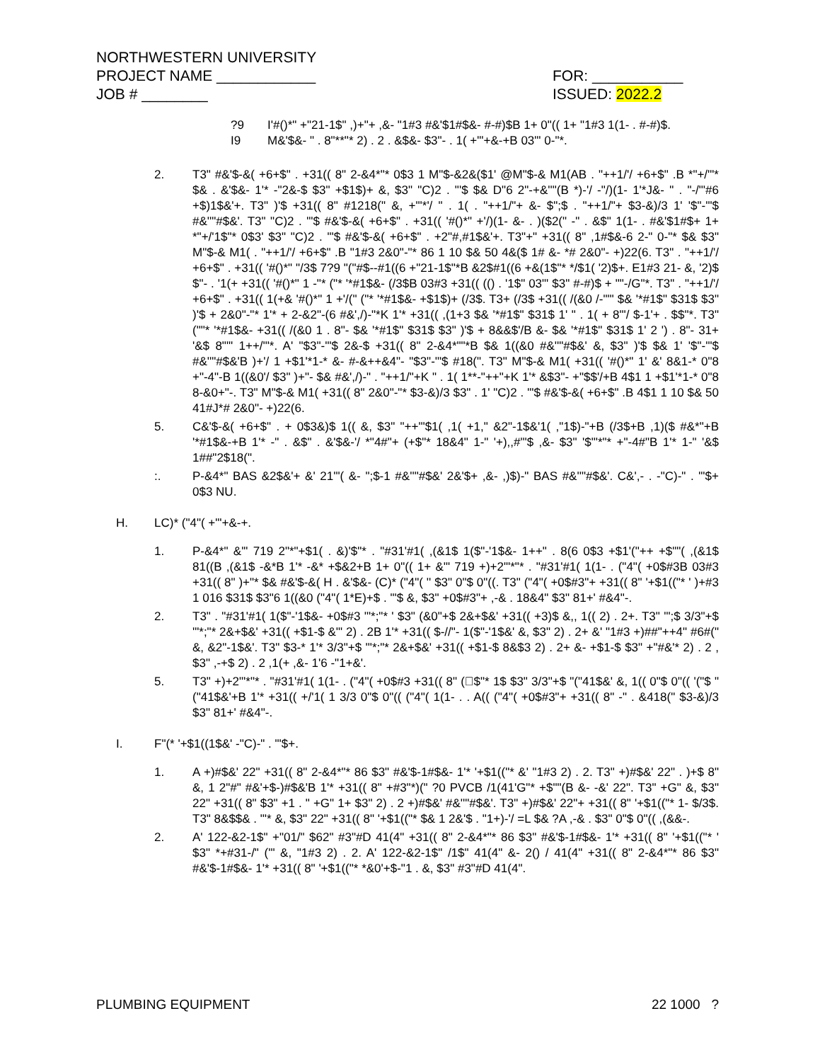NORTHWESTERN UNIVERSITY
PROJECT NAME ____________ FOR: ___________
JOB # ________ ISSUED: 2022.2
?9 I'#()*" +"21-1$" ,)+"+ ,&- "1#3 #&'$1#$&- #-#)$B 1+ 0"(( 1+ "1#3 1(1- . #-#)$.
I9 M&'$&- " . 8"**"* 2) . 2 . &$&- $3"- . 1( +"'+&-+B 03"' 0-"*.
2. T3" #&'$-&( +6+$" . +31(( 8" 2-&4*"* 0$3 1 M"$-&2&($1' @M"$-& M1(AB . "++1/'/ +6+$" .B *"+/'"* $& . &'$&- 1'* -"2&-$ $3" +$1$)+ &, $3" "C)2 . "'$ $& D"6 2"-+&''"(B *)-'/ -"/)(1- 1'*J&- " . "-/"'#6 +$)1$&'+. T3" )'$ +31(( 8" #1218(" &, +"'*'/ " . 1( . "++1/"+ &- $";$ . "++1/"+ $3-&)/3 1' '$"-'"$ #&''"#$&'. T3" "C)2 . "'$ #&'$-&( +6+$" . +31(( '#()*" +'/)(1- &- . )($2(" -" . &$" 1(1- . #&'$1#$+ 1+ *"+/'1$"* 0$3' $3" "C)2 . "'$ #&'$-&( +6+$" . +2"#,#1$&'+. T3"+" +31(( 8" ,1#$&-6 2-" 0-"* $& $3" M"$-& M1( . "++1/'/ +6+$" .B "1#3 2&0"-"* 86 1 10 $& 50 4&($ 1# &- *# 2&0"- +)22(6. T3" . "++1/'/ +6+$" . +31(( '#()*" "/3$ 7?9 "("#$--#1((6 +"21-1$"*B &2$#1((6 +&(1$"* */$1( '2)$+. E1#3 21- &, '2)$ $"- . '1(+ +31(( '#()*" 1 -"* ("* '*#1$&- (/3$B 03#3 +31(( (() . '1$" 03"' $3" #-#)$ + ""-/G"*. T3" . "++1/'/ +6+$" . +31(( 1(+& '#()*" 1 +'/(" ("* '*#1$&- +$1$)+ (/3$. T3+ (/3$ +31(( /(&0 /-""' $& '*#1$" $31$ $3" )'$ + 2&0"-"* 1'* + 2-&2"-(6 #&',/)-"*K 1'* +31(( ,(1+3 $& '*#1$" $31$ 1' " . 1( + 8"'/ $-1'+ . $$"*. T3" (""* '*#1$&- +31(( /(&0 1 . 8"- $& '*#1$" $31$ $3" )'$ + 8&&$'/B &- $& '*#1$" $31$ 1' 2 ') . 8"- 31+ '&$ 8""' 1++/'"*. A' "$3"-'"$ 2&-$ +31(( 8" 2-&4*""*B $& 1((&0 #&''"#$&' &, $3" )'$ $& 1' '$"-'"$ #&''"#$&'B )+'/ 1 +$1'*1-* &- #-&++&4"- "$3"-'"$ #18(". T3" M"$-& M1( +31(( '#()*" 1' &' 8&1-* 0"8 +"-4"-B 1((&0'/ $3" )+"- $& #&',/)-" . "++1/"+K " . 1( 1**-"++"+K 1'* &$3"- +"$$'/+B 4$1 1 +$1'*1-* 0"8 8-&0+"-. T3" M"$-& M1( +31(( 8" 2&0"-"* $3-&)/3 $3" . 1' "C)2 . "'$ #&'$-&( +6+$" .B 4$1 1 10 $& 50 41#J*# 2&0"- +)22(6.
5. C&'$-&( +6+$" . + 0$3&)$ 1(( &, $3" "++"'$1( ,1( +1," &2"-1$&'1( ,"1$)-"+B (/3$+B ,1)($ #&*"+B '*#1$&-+B 1'* -" . &$" . &'$&-'/ *"4#"+ (+$"* 18&4" 1-" '+),,#"'$ ,&- $3" '$"'*"* +"-4#"B 1'* 1-" '&$ 1##"2$18(".
:. P-&4*" BAS &2$&'+ &' 21'"( &- ";$-1 #&''"#$&' 2&'$+ ,&- ,)$)-" BAS #&''"#$&'. C&',- . -"C)-" . "'$+ 0$3 NU.
H. LC)* ("4"( +"'+&-+.
1. P-&4*" &'" 719 2"*"+$1( . &)'$"* . "#31'#1( ,(&1$ 1($"-'1$&- 1++" . 8(6 0$3 +$1'("++ +$""( ,(&1$ 81((B ,(&1$ -&*B 1'* -&* +$&2+B 1+ 0"(( 1+ &'" 719 +)+2"'*"* . "#31'#1( 1(1- . ("4"( +0$#3B 03#3 +31(( 8" )+"* $& #&'$-&( H . &'$&- (C)* ("4"( '' $3" 0"$ 0"((. T3" ("4"( +0$#3"+ +31(( 8" '+$1(("* ' )+#3 1 016 $31$ $3"6 1((&0 ("4"( 1*E)+$ . "'$ &, $3" +0$#3"+ ,-& . 18&4" $3" 81+' #&4"-.
2. T3" . "#31'#1( 1($"-'1$&- +0$#3 '"*;"* ' $3" (&0"+$ 2&+$&' +31(( +3)$ &,, 1(( 2) . 2+. T3" '";$ 3/3"+$ '"*;"* 2&+$&' +31(( +$1-$ &'" 2) . 2B 1'* +31(( $-//"- 1($"-'1$&' &, $3" 2) . 2+ &' "1#3 +)##"++4" #6#(" &, &2"-1$&'. T3" $3-* 1'* 3/3"+$ '"*;"* 2&+$&' +31(( +$1-$ 8&$3 2) . 2+ &- +$1-$ $3" +"#&'* 2) . 2 , $3" ,-+$ 2) . 2 ,1(+ ,&- 1'6 -"1+&'.
5. T3" +)+2"'*"* . "#31'#1( 1(1- . ("4"( +0$#3 +31(( 8" ($"* 1$ $3" 3/3"+$ "("41$&' &, 1(( 0"$ 0"(( '("$ "("41$&'+B 1'* +31(( +/'1( 1 3/3 0"$ 0"(( ("4"( 1(1- . . A(( ("4"( +0$#3"+ +31(( 8" -" . &418(" $3-&)/3 $3" 81+' #&4"-.
I. F"(* '+$1((1$&' -"C)-" . "'$+.
1. A +)#$&' 22" +31(( 8" 2-&4*"* 86 $3" #&'$-1#$&- 1'* '+$1(("* &' "1#3 2) . 2. T3" +)#$&' 22" . )+$ 8" &, 1 2"#" #&'+$-)#$&'B 1'* +31(( 8" +#3"*)(" ?0 PVCB /1(41'G"* +$""(B &- -&' 22". T3" +G" &, $3" 22" +31(( 8" $3" +1 . " +G" 1+ $3" 2) . 2 +)#$&' #&''"#$&'. T3" +)#$&' 22"+ +31(( 8" '+$1(("* 1- $/3$. T3" 8&$$& . "'* &, $3" 22" +31(( 8" '+$1(("* $& 1 2&'$ . "1+)-'/ =L $& ?A ,-& . $3" 0"$ 0"(( ,(&&-.
2. A' 122-&2-1$" +"01/" $62" #3"#D 41(4" +31(( 8" 2-&4*"* 86 $3" #&'$-1#$&- 1'* +31(( 8" '+$1(("* ' $3" *+#31-/" ('" &, "1#3 2) . 2. A' 122-&2-1$" /1$" 41(4" &- 2() / 41(4" +31(( 8" 2-&4*"* 86 $3" #&'$-1#$&- 1'* +31(( 8" '+$1(("* *&0'+$-"1 . &, $3" #3"#D 41(4".
PLUMBING EQUIPMENT 22 1000 ?